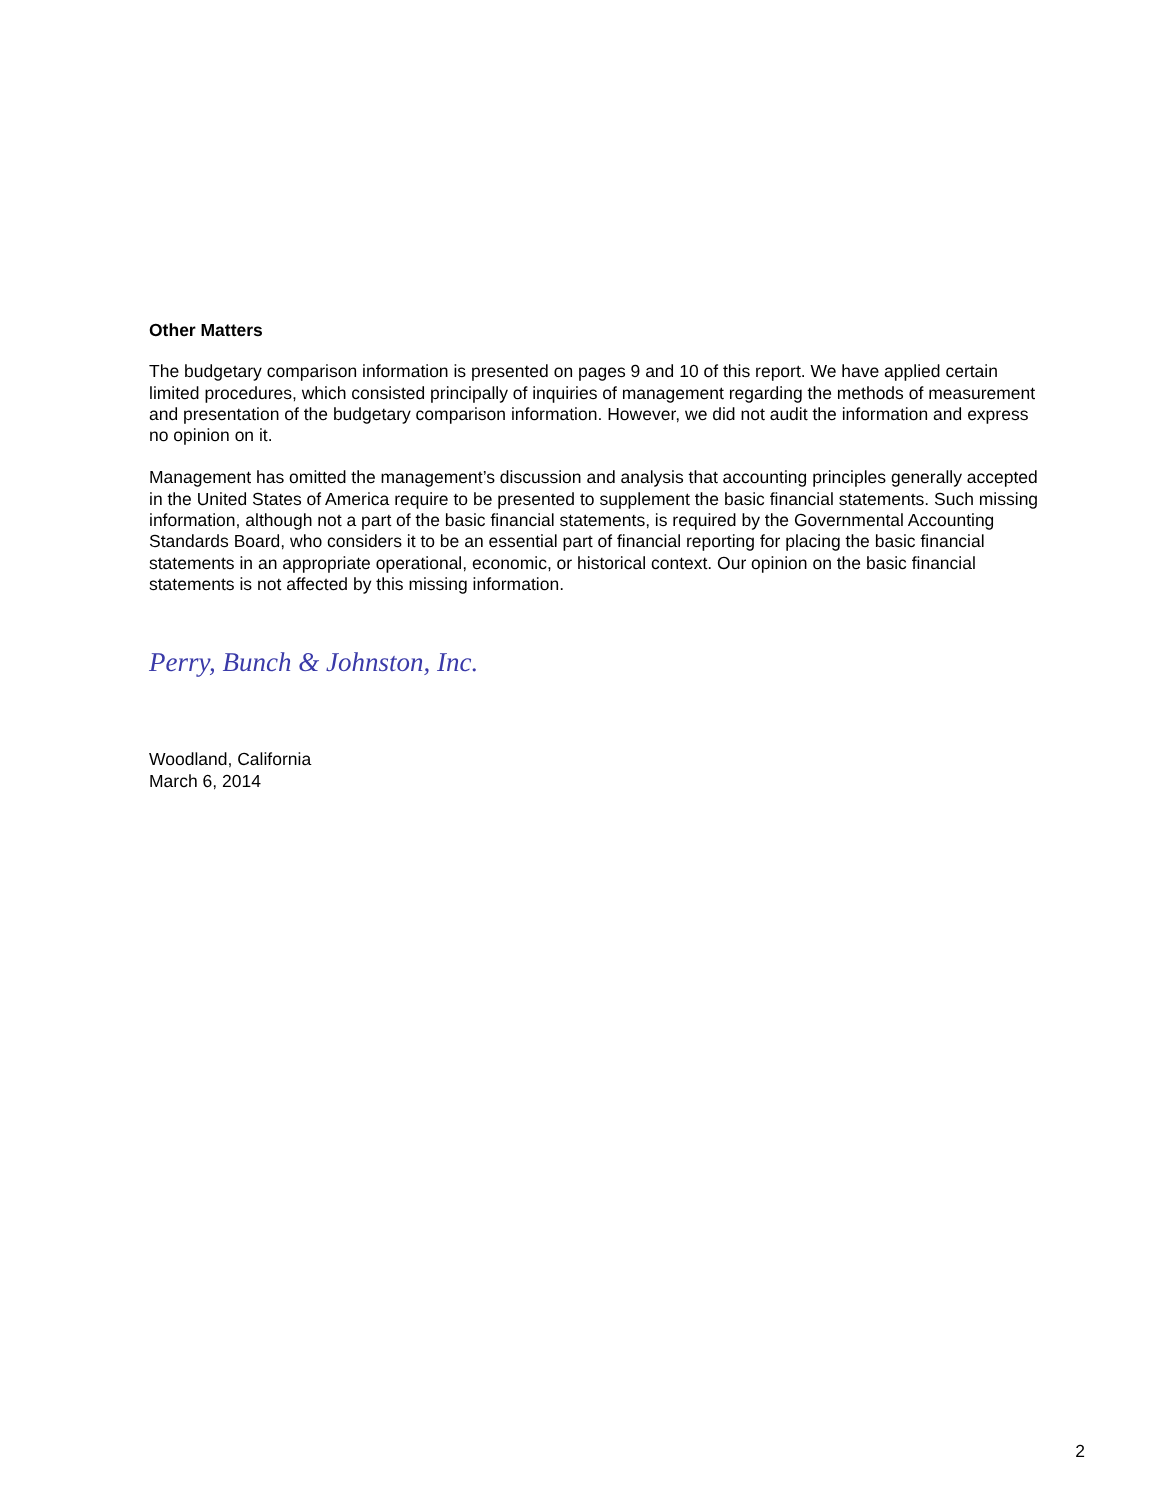Other Matters
The budgetary comparison information is presented on pages 9 and 10 of this report. We have applied certain limited procedures, which consisted principally of inquiries of management regarding the methods of measurement and presentation of the budgetary comparison information. However, we did not audit the information and express no opinion on it.
Management has omitted the management’s discussion and analysis that accounting principles generally accepted in the United States of America require to be presented to supplement the basic financial statements. Such missing information, although not a part of the basic financial statements, is required by the Governmental Accounting Standards Board, who considers it to be an essential part of financial reporting for placing the basic financial statements in an appropriate operational, economic, or historical context. Our opinion on the basic financial statements is not affected by this missing information.
Perry, Bunch & Johnston, Inc.
Woodland, California
March 6, 2014
2